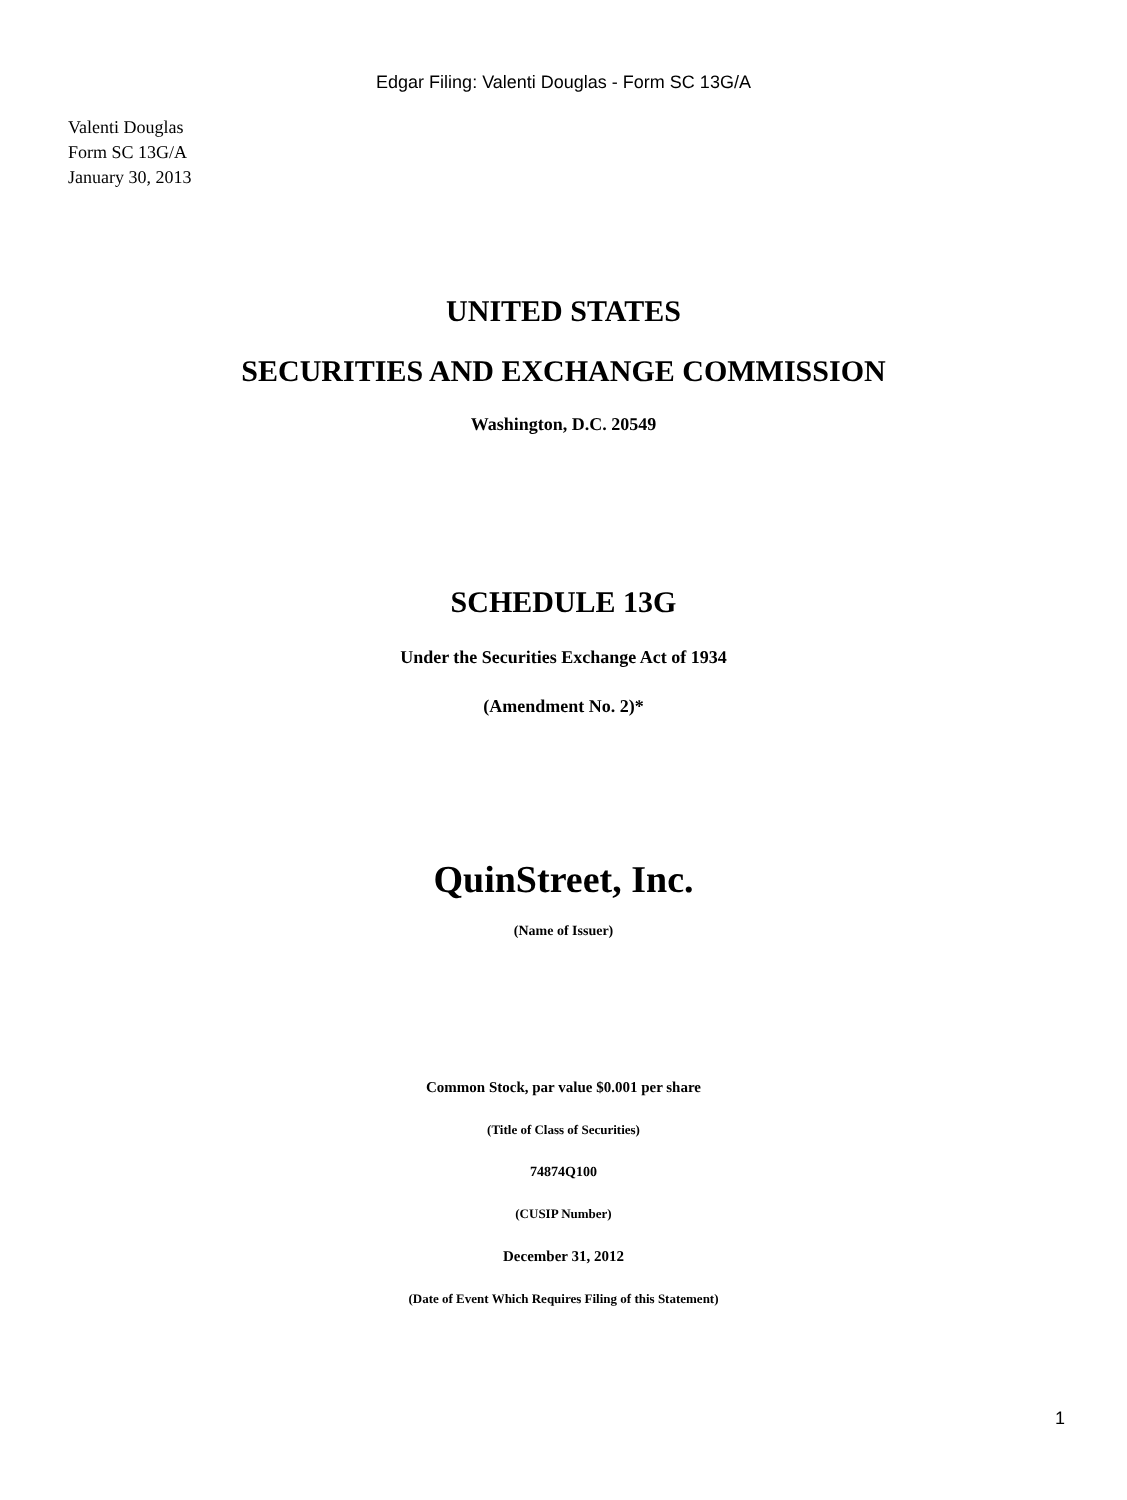Edgar Filing: Valenti Douglas - Form SC 13G/A
Valenti Douglas
Form SC 13G/A
January 30, 2013
UNITED STATES
SECURITIES AND EXCHANGE COMMISSION
Washington, D.C. 20549
SCHEDULE 13G
Under the Securities Exchange Act of 1934
(Amendment No. 2)*
QuinStreet, Inc.
(Name of Issuer)
Common Stock, par value $0.001 per share
(Title of Class of Securities)
74874Q100
(CUSIP Number)
December 31, 2012
(Date of Event Which Requires Filing of this Statement)
1